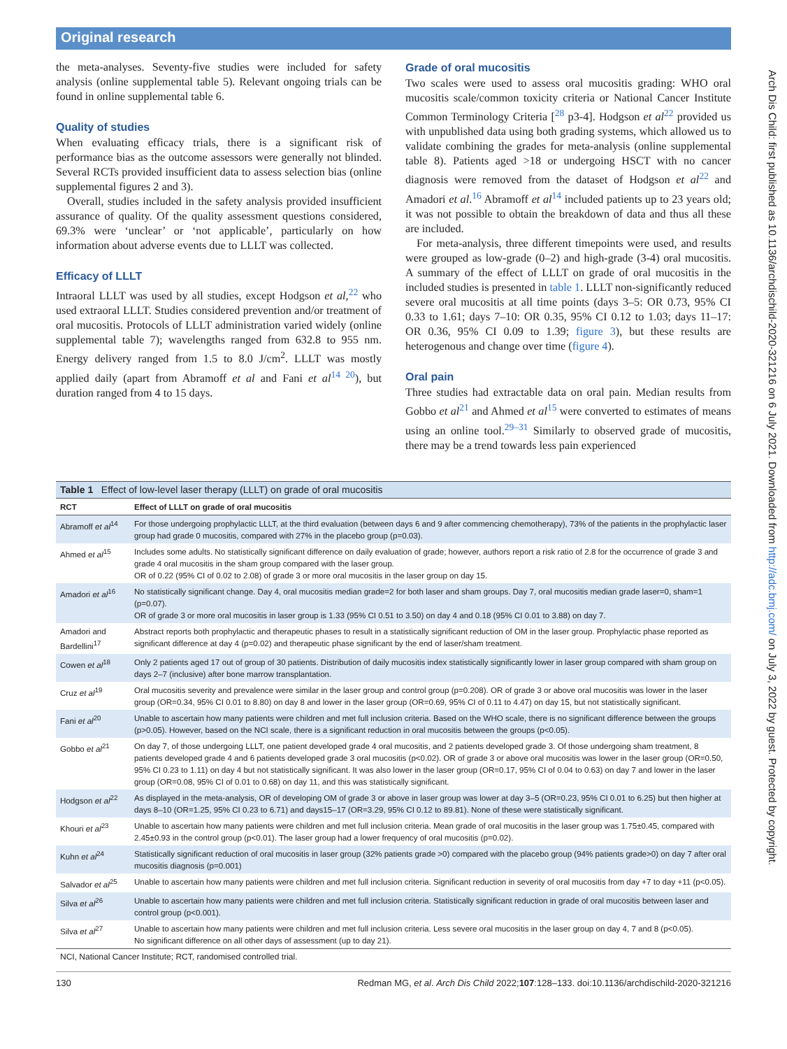Original research
Arch Dis Child: first published as 10.1136/archdischild-2020-321216 on 6 July 2021. Downloaded from http://adc.bmj.com/ on July 3, 2022 by guest. Protected by copyright.
the meta-analyses. Seventy-five studies were included for safety analysis (online supplemental table 5). Relevant ongoing trials can be found in online supplemental table 6.
Quality of studies
When evaluating efficacy trials, there is a significant risk of performance bias as the outcome assessors were generally not blinded. Several RCTs provided insufficient data to assess selection bias (online supplemental figures 2 and 3).
Overall, studies included in the safety analysis provided insufficient assurance of quality. Of the quality assessment questions considered, 69.3% were ‘unclear’ or ‘not applicable’, particularly on how information about adverse events due to LLLT was collected.
Efficacy of LLLT
Intraoral LLLT was used by all studies, except Hodgson et al,<sup>22</sup> who used extraoral LLLT. Studies considered prevention and/or treatment of oral mucositis. Protocols of LLLT administration varied widely (online supplemental table 7); wavelengths ranged from 632.8 to 955 nm. Energy delivery ranged from 1.5 to 8.0 J/cm<sup>2</sup>. LLLT was mostly applied daily (apart from Abramoff et al and Fani et al<sup>14 20</sup>), but duration ranged from 4 to 15 days.
Grade of oral mucositis
Two scales were used to assess oral mucositis grading: WHO oral mucositis scale/common toxicity criteria or National Cancer Institute Common Terminology Criteria [<sup>28</sup> p3-4]. Hodgson et al<sup>22</sup> provided us with unpublished data using both grading systems, which allowed us to validate combining the grades for meta-analysis (online supplemental table 8). Patients aged >18 or undergoing HSCT with no cancer diagnosis were removed from the dataset of Hodgson et al<sup>22</sup> and Amadori et al.<sup>16</sup> Abramoff et al<sup>14</sup> included patients up to 23 years old; it was not possible to obtain the breakdown of data and thus all these are included.
For meta-analysis, three different timepoints were used, and results were grouped as low-grade (0–2) and high-grade (3-4) oral mucositis. A summary of the effect of LLLT on grade of oral mucositis in the included studies is presented in table 1. LLLT non-significantly reduced severe oral mucositis at all time points (days 3–5: OR 0.73, 95% CI 0.33 to 1.61; days 7–10: OR 0.35, 95% CI 0.12 to 1.03; days 11–17: OR 0.36, 95% CI 0.09 to 1.39; figure 3), but these results are heterogenous and change over time (figure 4).
Oral pain
Three studies had extractable data on oral pain. Median results from Gobbo et al<sup>21</sup> and Ahmed et al<sup>15</sup> were converted to estimates of means using an online tool.<sup>29–31</sup> Similarly to observed grade of mucositis, there may be a trend towards less pain experienced
| Table 1 Effect of low-level laser therapy (LLLT) on grade of oral mucositis | |
| --- | --- |
| RCT | Effect of LLLT on grade of oral mucositis |
| Abramoff et al<sup>14</sup> | For those undergoing prophylactic LLLT, at the third evaluation (between days 6 and 9 after commencing chemotherapy), 73% of the patients in the prophylactic laser group had grade 0 mucositis, compared with 27% in the placebo group (p=0.03). |
| Ahmed et al<sup>15</sup> | Includes some adults. No statistically significant difference on daily evaluation of grade; however, authors report a risk ratio of 2.8 for the occurrence of grade 3 and grade 4 oral mucositis in the sham group compared with the laser group. OR of 0.22 (95% CI of 0.02 to 2.08) of grade 3 or more oral mucositis in the laser group on day 15. |
| Amadori et al<sup>16</sup> | No statistically significant change. Day 4, oral mucositis median grade=2 for both laser and sham groups. Day 7, oral mucositis median grade laser=0, sham=1 (p=0.07). OR of grade 3 or more oral mucositis in laser group is 1.33 (95% CI 0.51 to 3.50) on day 4 and 0.18 (95% CI 0.01 to 3.88) on day 7. |
| Amadori and Bardellini<sup>17</sup> | Abstract reports both prophylactic and therapeutic phases to result in a statistically significant reduction of OM in the laser group. Prophylactic phase reported as significant difference at day 4 (p=0.02) and therapeutic phase significant by the end of laser/sham treatment. |
| Cowen et al<sup>18</sup> | Only 2 patients aged 17 out of group of 30 patients. Distribution of daily mucositis index statistically significantly lower in laser group compared with sham group on days 2–7 (inclusive) after bone marrow transplantation. |
| Cruz et al<sup>19</sup> | Oral mucositis severity and prevalence were similar in the laser group and control group (p=0.208). OR of grade 3 or above oral mucositis was lower in the laser group (OR=0.34, 95% CI 0.01 to 8.80) on day 8 and lower in the laser group (OR=0.69, 95% CI of 0.11 to 4.47) on day 15, but not statistically significant. |
| Fani et al<sup>20</sup> | Unable to ascertain how many patients were children and met full inclusion criteria. Based on the WHO scale, there is no significant difference between the groups (p>0.05). However, based on the NCI scale, there is a significant reduction in oral mucositis between the groups (p<0.05). |
| Gobbo et al<sup>21</sup> | On day 7, of those undergoing LLLT, one patient developed grade 4 oral mucositis, and 2 patients developed grade 3. Of those undergoing sham treatment, 8 patients developed grade 4 and 6 patients developed grade 3 oral mucositis (p<0.02). OR of grade 3 or above oral mucositis was lower in the laser group (OR=0.50, 95% CI 0.23 to 1.11) on day 4 but not statistically significant. It was also lower in the laser group (OR=0.17, 95% CI of 0.04 to 0.63) on day 7 and lower in the laser group (OR=0.08, 95% CI of 0.01 to 0.68) on day 11, and this was statistically significant. |
| Hodgson et al<sup>22</sup> | As displayed in the meta-analysis, OR of developing OM of grade 3 or above in laser group was lower at day 3–5 (OR=0.23, 95% CI 0.01 to 6.25) but then higher at days 8–10 (OR=1.25, 95% CI 0.23 to 6.71) and days15–17 (OR=3.29, 95% CI 0.12 to 89.81). None of these were statistically significant. |
| Khouri et al<sup>23</sup> | Unable to ascertain how many patients were children and met full inclusion criteria. Mean grade of oral mucositis in the laser group was 1.75±0.45, compared with 2.45±0.93 in the control group (p<0.01). The laser group had a lower frequency of oral mucositis (p=0.02). |
| Kuhn et al<sup>24</sup> | Statistically significant reduction of oral mucositis in laser group (32% patients grade >0) compared with the placebo group (94% patients grade>0) on day 7 after oral mucositis diagnosis (p=0.001) |
| Salvador et al<sup>25</sup> | Unable to ascertain how many patients were children and met full inclusion criteria. Significant reduction in severity of oral mucositis from day +7 to day +11 (p<0.05). |
| Silva et al<sup>26</sup> | Unable to ascertain how many patients were children and met full inclusion criteria. Statistically significant reduction in grade of oral mucositis between laser and control group (p<0.001). |
| Silva et al<sup>27</sup> | Unable to ascertain how many patients were children and met full inclusion criteria. Less severe oral mucositis in the laser group on day 4, 7 and 8 (p<0.05). No significant difference on all other days of assessment (up to day 21). |
NCI, National Cancer Institute; RCT, randomised controlled trial.
130 Redman MG, et al. Arch Dis Child 2022;107:128–133. doi:10.1136/archdischild-2020-321216